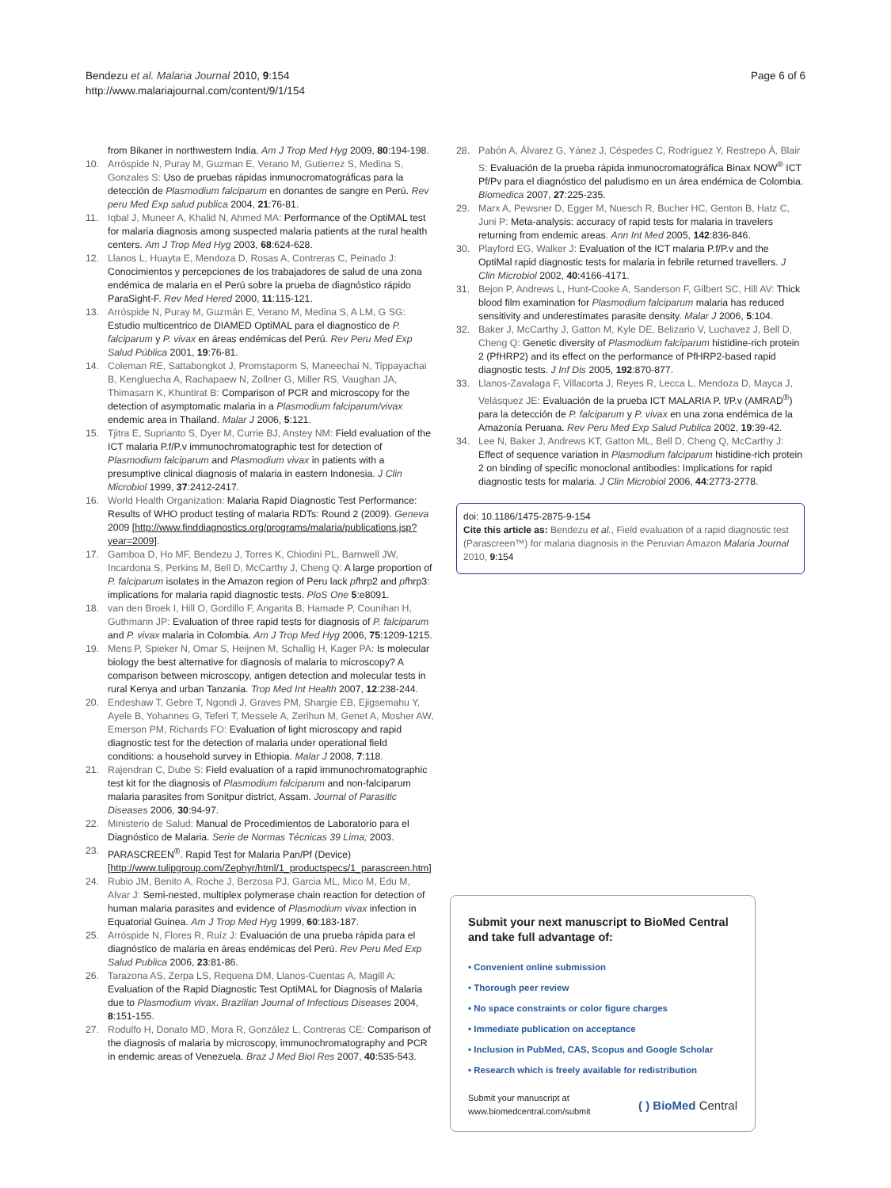Bendezu et al. Malaria Journal 2010, 9:154
http://www.malariajournal.com/content/9/1/154
Page 6 of 6
from Bikaner in northwestern India. Am J Trop Med Hyg 2009, 80:194-198.
10. Arróspide N, Puray M, Guzman E, Verano M, Gutierrez S, Medina S, Gonzales S: Uso de pruebas rápidas inmunocromatográficas para la detección de Plasmodium falciparum en donantes de sangre en Perú. Rev peru Med Exp salud publica 2004, 21:76-81.
11. Iqbal J, Muneer A, Khalid N, Ahmed MA: Performance of the OptiMAL test for malaria diagnosis among suspected malaria patients at the rural health centers. Am J Trop Med Hyg 2003, 68:624-628.
12. Llanos L, Huayta E, Mendoza D, Rosas A, Contreras C, Peinado J: Conocimientos y percepciones de los trabajadores de salud de una zona endémica de malaria en el Perú sobre la prueba de diagnóstico rápido ParaSight-F. Rev Med Hered 2000, 11:115-121.
13. Arróspide N, Puray M, Guzmán E, Verano M, Medina S, A LM, G SG: Estudio multicentrico de DIAMED OptiMAL para el diagnostico de P. falciparum y P. vivax en áreas endémicas del Perú. Rev Peru Med Exp Salud Pública 2001, 19:76-81.
14. Coleman RE, Sattabongkot J, Promstaporm S, Maneechai N, Tippayachai B, Kengluecha A, Rachapaew N, Zollner G, Miller RS, Vaughan JA, Thimasarn K, Khuntirat B: Comparison of PCR and microscopy for the detection of asymptomatic malaria in a Plasmodium falciparum/vivax endemic area in Thailand. Malar J 2006, 5:121.
15. Tjitra E, Suprianto S, Dyer M, Currie BJ, Anstey NM: Field evaluation of the ICT malaria P.f/P.v immunochromatographic test for detection of Plasmodium falciparum and Plasmodium vivax in patients with a presumptive clinical diagnosis of malaria in eastern Indonesia. J Clin Microbiol 1999, 37:2412-2417.
16. World Health Organization: Malaria Rapid Diagnostic Test Performance: Results of WHO product testing of malaria RDTs: Round 2 (2009). Geneva 2009 [http://www.finddiagnostics.org/programs/malaria/publications.jsp?year=2009].
17. Gamboa D, Ho MF, Bendezu J, Torres K, Chiodini PL, Barnwell JW, Incardona S, Perkins M, Bell D, McCarthy J, Cheng Q: A large proportion of P. falciparum isolates in the Amazon region of Peru lack pfhrp2 and pfhrp3: implications for malaria rapid diagnostic tests. PloS One 5:e8091.
18. van den Broek I, Hill O, Gordillo F, Angarita B, Hamade P, Counihan H, Guthmann JP: Evaluation of three rapid tests for diagnosis of P. falciparum and P. vivax malaria in Colombia. Am J Trop Med Hyg 2006, 75:1209-1215.
19. Mens P, Spieker N, Omar S, Heijnen M, Schallig H, Kager PA: Is molecular biology the best alternative for diagnosis of malaria to microscopy? A comparison between microscopy, antigen detection and molecular tests in rural Kenya and urban Tanzania. Trop Med Int Health 2007, 12:238-244.
20. Endeshaw T, Gebre T, Ngondi J, Graves PM, Shargie EB, Ejigsemahu Y, Ayele B, Yohannes G, Teferi T, Messele A, Zerihun M, Genet A, Mosher AW, Emerson PM, Richards FO: Evaluation of light microscopy and rapid diagnostic test for the detection of malaria under operational field conditions: a household survey in Ethiopia. Malar J 2008, 7:118.
21. Rajendran C, Dube S: Field evaluation of a rapid immunochromatographic test kit for the diagnosis of Plasmodium falciparum and non-falciparum malaria parasites from Sonitpur district, Assam. Journal of Parasitic Diseases 2006, 30:94-97.
22. Ministerio de Salud: Manual de Procedimientos de Laboratorio para el Diagnóstico de Malaria. Serie de Normas Técnicas 39 Lima; 2003.
23. PARASCREEN<sup>®</sup>. Rapid Test for Malaria Pan/Pf (Device) [http://www.tulipgroup.com/Zephyr/html/1_productspecs/1_parascreen.htm]
24. Rubio JM, Benito A, Roche J, Berzosa PJ, Garcia ML, Mico M, Edu M, Alvar J: Semi-nested, multiplex polymerase chain reaction for detection of human malaria parasites and evidence of Plasmodium vivax infection in Equatorial Guinea. Am J Trop Med Hyg 1999, 60:183-187.
25. Arróspide N, Flores R, Ruíz J: Evaluación de una prueba rápida para el diagnóstico de malaria en áreas endémicas del Perú. Rev Peru Med Exp Salud Publica 2006, 23:81-86.
26. Tarazona AS, Zerpa LS, Requena DM, Llanos-Cuentas A, Magill A: Evaluation of the Rapid Diagnostic Test OptiMAL for Diagnosis of Malaria due to Plasmodium vivax. Brazilian Journal of Infectious Diseases 2004, 8:151-155.
27. Rodulfo H, Donato MD, Mora R, González L, Contreras CE: Comparison of the diagnosis of malaria by microscopy, immunochromatography and PCR in endemic areas of Venezuela. Braz J Med Biol Res 2007, 40:535-543.
28. Pabón A, Álvarez G, Yánez J, Céspedes C, Rodríguez Y, Restrepo Á, Blair S: Evaluación de la prueba rápida inmunocromatográfica Binax NOW<sup>®</sup> ICT Pf/Pv para el diagnóstico del paludismo en un área endémica de Colombia. Biomedica 2007, 27:225-235.
29. Marx A, Pewsner D, Egger M, Nuesch R, Bucher HC, Genton B, Hatz C, Juni P: Meta-analysis: accuracy of rapid tests for malaria in travelers returning from endemic areas. Ann Int Med 2005, 142:836-846.
30. Playford EG, Walker J: Evaluation of the ICT malaria P.f/P.v and the OptiMal rapid diagnostic tests for malaria in febrile returned travellers. J Clin Microbiol 2002, 40:4166-4171.
31. Bejon P, Andrews L, Hunt-Cooke A, Sanderson F, Gilbert SC, Hill AV: Thick blood film examination for Plasmodium falciparum malaria has reduced sensitivity and underestimates parasite density. Malar J 2006, 5:104.
32. Baker J, McCarthy J, Gatton M, Kyle DE, Belizario V, Luchavez J, Bell D, Cheng Q: Genetic diversity of Plasmodium falciparum histidine-rich protein 2 (PfHRP2) and its effect on the performance of PfHRP2-based rapid diagnostic tests. J Inf Dis 2005, 192:870-877.
33. Llanos-Zavalaga F, Villacorta J, Reyes R, Lecca L, Mendoza D, Mayca J, Velásquez JE: Evaluación de la prueba ICT MALARIA P. f/P.v (AMRAD<sup>®</sup>) para la detección de P. falciparum y P. vivax en una zona endémica de la Amazonía Peruana. Rev Peru Med Exp Salud Publica 2002, 19:39-42.
34. Lee N, Baker J, Andrews KT, Gatton ML, Bell D, Cheng Q, McCarthy J: Effect of sequence variation in Plasmodium falciparum histidine-rich protein 2 on binding of specific monoclonal antibodies: Implications for rapid diagnostic tests for malaria. J Clin Microbiol 2006, 44:2773-2778.
doi: 10.1186/1475-2875-9-154
Cite this article as: Bendezu et al., Field evaluation of a rapid diagnostic test (Parascreen™) for malaria diagnosis in the Peruvian Amazon Malaria Journal 2010, 9:154
Submit your next manuscript to BioMed Central and take full advantage of:
• Convenient online submission
• Thorough peer review
• No space constraints or color figure charges
• Immediate publication on acceptance
• Inclusion in PubMed, CAS, Scopus and Google Scholar
• Research which is freely available for redistribution
Submit your manuscript at
www.biomedcentral.com/submit
( ) BioMed Central